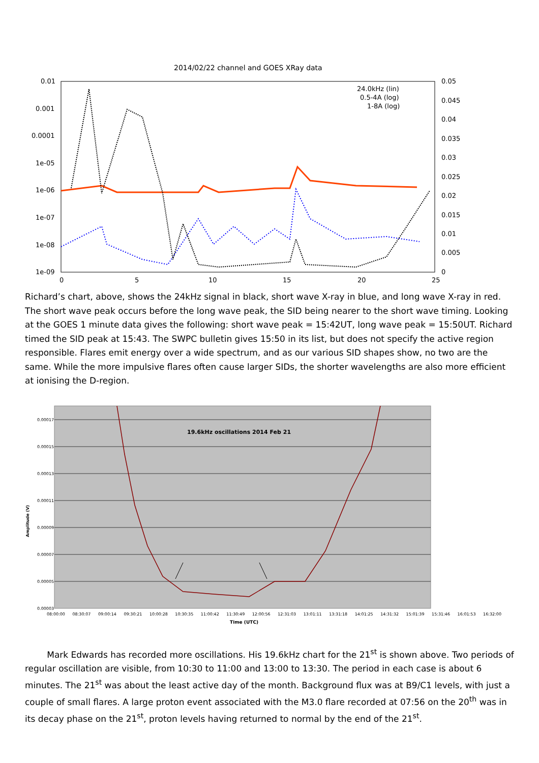2014/02/22 channel and GOES XRay data
0.01
0.001
0.0001
1e-05
1e-06
1e-07
1e-08
1e-09
0.05
0.045
0.04
0.035
0.03
0.025
0.02
0.015
0.01
0.005
0
0 5 10 15 20 25
24.0kHz (lin)
0.5-4A (log)
1-8A (log)
Richard’s chart, above, shows the 24kHz signal in black, short wave X-ray in blue, and long wave X-ray in red. The short wave peak occurs before the long wave peak, the SID being nearer to the short wave timing. Looking at the GOES 1 minute data gives the following: short wave peak = 15:42UT, long wave peak = 15:50UT. Richard timed the SID peak at 15:43. The SWPC bulletin gives 15:50 in its list, but does not specify the active region responsible. Flares emit energy over a wide spectrum, and as our various SID shapes show, no two are the same. While the more impulsive flares often cause larger SIDs, the shorter wavelengths are also more efficient at ionising the D-region.
19.6kHz oscillations 2014 Feb 21
0.00017
0.00015
0.00013
0.00011
0.00009
0.00007
0.00005
0.00003
Amplitude (V)
08:00:00 08:30:07 09:00:14 09:30:21 10:00:28 10:30:35 11:00:42 11:30:49 12:00:56 12:31:03 13:01:11 13:31:18 14:01:25 14:31:32 15:01:39 15:31:46 16:01:53 16:32:00
Time (UTC)
Mark Edwards has recorded more oscillations. His 19.6kHz chart for the 21<sup>st</sup> is shown above. Two periods of regular oscillation are visible, from 10:30 to 11:00 and 13:00 to 13:30. The period in each case is about 6 minutes. The 21<sup>st</sup> was about the least active day of the month. Background flux was at B9/C1 levels, with just a couple of small flares. A large proton event associated with the M3.0 flare recorded at 07:56 on the 20<sup>th</sup> was in its decay phase on the 21<sup>st</sup>, proton levels having returned to normal by the end of the 21<sup>st</sup>.